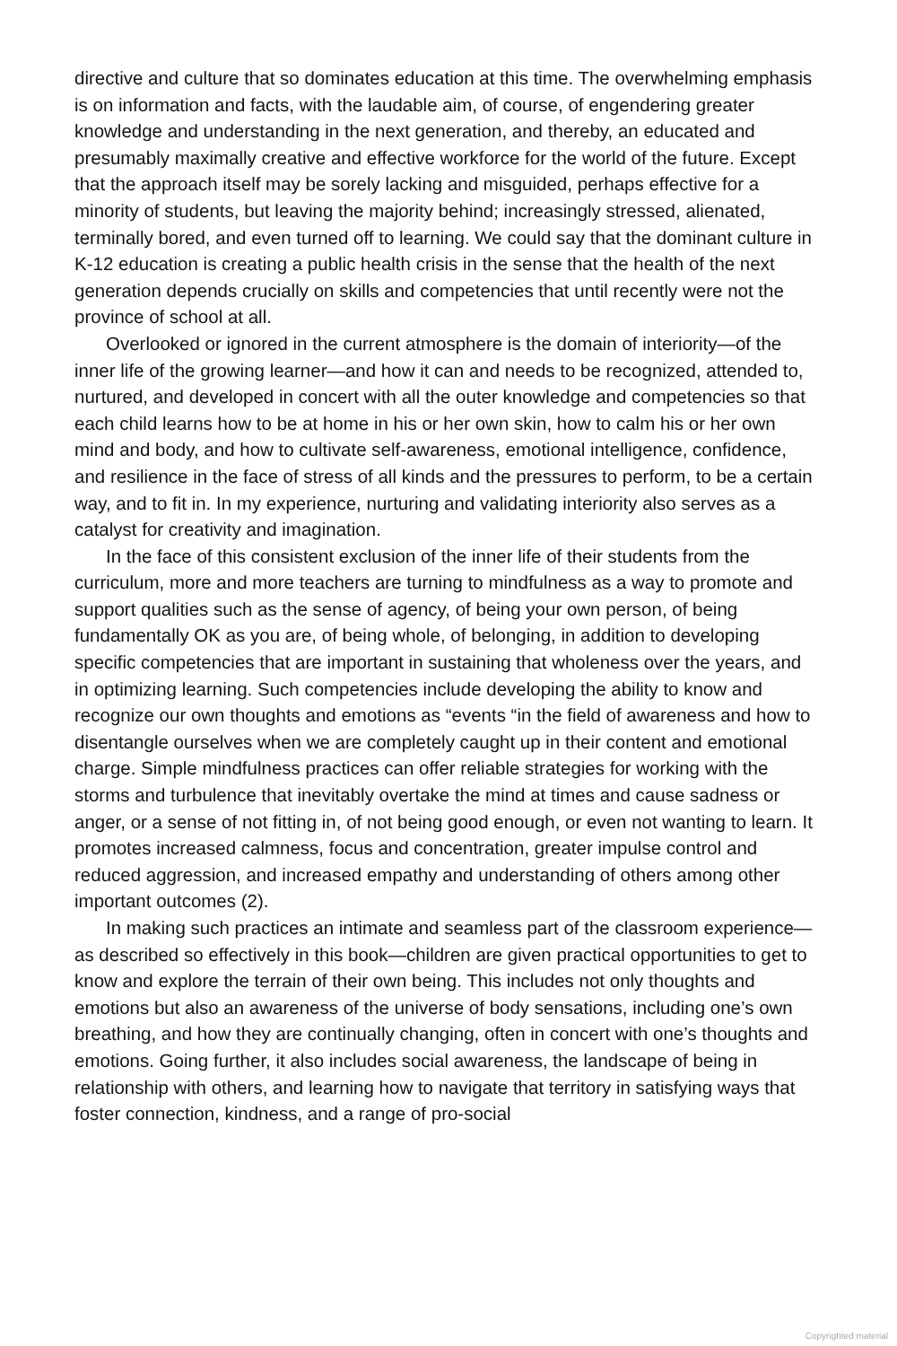directive and culture that so dominates education at this time. The overwhelming emphasis is on information and facts, with the laudable aim, of course, of engendering greater knowledge and understanding in the next generation, and thereby, an educated and presumably maximally creative and effective workforce for the world of the future. Except that the approach itself may be sorely lacking and misguided, perhaps effective for a minority of students, but leaving the majority behind; increasingly stressed, alienated, terminally bored, and even turned off to learning. We could say that the dominant culture in K-12 education is creating a public health crisis in the sense that the health of the next generation depends crucially on skills and competencies that until recently were not the province of school at all.
Overlooked or ignored in the current atmosphere is the domain of interiority—of the inner life of the growing learner—and how it can and needs to be recognized, attended to, nurtured, and developed in concert with all the outer knowledge and competencies so that each child learns how to be at home in his or her own skin, how to calm his or her own mind and body, and how to cultivate self-awareness, emotional intelligence, confidence, and resilience in the face of stress of all kinds and the pressures to perform, to be a certain way, and to fit in. In my experience, nurturing and validating interiority also serves as a catalyst for creativity and imagination.
In the face of this consistent exclusion of the inner life of their students from the curriculum, more and more teachers are turning to mindfulness as a way to promote and support qualities such as the sense of agency, of being your own person, of being fundamentally OK as you are, of being whole, of belonging, in addition to developing specific competencies that are important in sustaining that wholeness over the years, and in optimizing learning. Such competencies include developing the ability to know and recognize our own thoughts and emotions as “events “in the field of awareness and how to disentangle ourselves when we are completely caught up in their content and emotional charge. Simple mindfulness practices can offer reliable strategies for working with the storms and turbulence that inevitably overtake the mind at times and cause sadness or anger, or a sense of not fitting in, of not being good enough, or even not wanting to learn. It promotes increased calmness, focus and concentration, greater impulse control and reduced aggression, and increased empathy and understanding of others among other important outcomes (2).
In making such practices an intimate and seamless part of the classroom experience—as described so effectively in this book—children are given practical opportunities to get to know and explore the terrain of their own being. This includes not only thoughts and emotions but also an awareness of the universe of body sensations, including one’s own breathing, and how they are continually changing, often in concert with one’s thoughts and emotions. Going further, it also includes social awareness, the landscape of being in relationship with others, and learning how to navigate that territory in satisfying ways that foster connection, kindness, and a range of pro-social
Copyrighted material